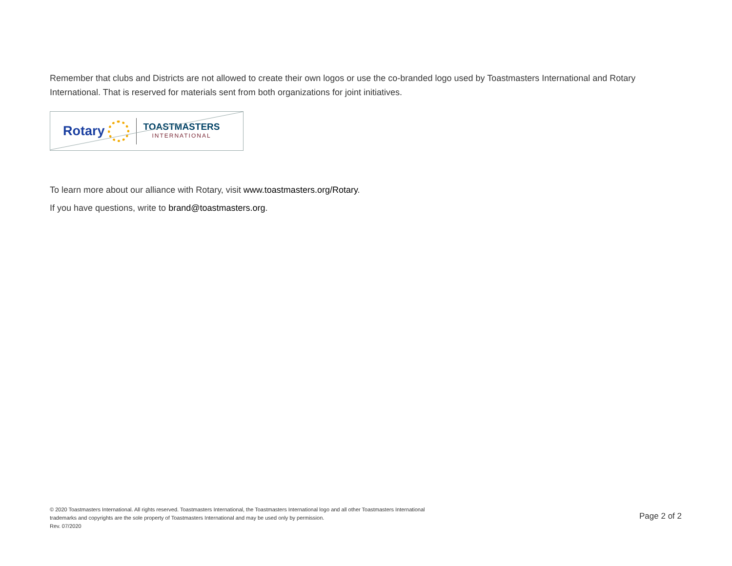Remember that clubs and Districts are not allowed to create their own logos or use the co-branded logo used by Toastmasters International and Rotary International. That is reserved for materials sent from both organizations for joint initiatives.
Rotary
TOASTMASTERS
INTERNATIONAL
To learn more about our alliance with Rotary, visit www.toastmasters.org/Rotary.
If you have questions, write to brand@toastmasters.org.
© 2020 Toastmasters International. All rights reserved. Toastmasters International, the Toastmasters International logo and all other Toastmasters International trademarks and copyrights are the sole property of Toastmasters International and may be used only by permission.
Rev. 07/2020
Page 2 of 2